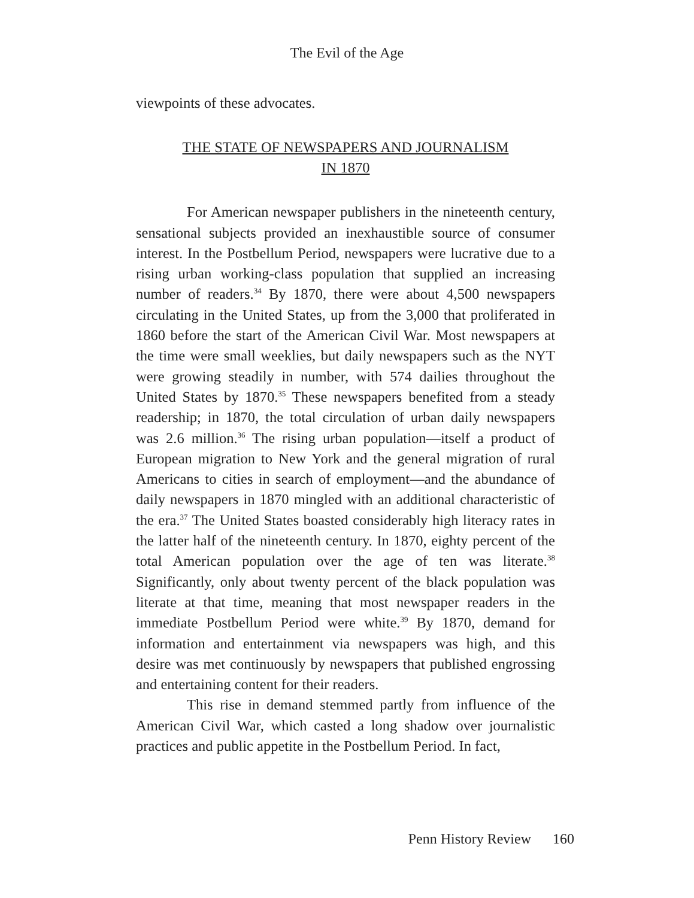The Evil of the Age
viewpoints of these advocates.
THE STATE OF NEWSPAPERS AND JOURNALISM
IN 1870
For American newspaper publishers in the nineteenth century, sensational subjects provided an inexhaustible source of consumer interest. In the Postbellum Period, newspapers were lucrative due to a rising urban working-class population that supplied an increasing number of readers.<sup>34</sup> By 1870, there were about 4,500 newspapers circulating in the United States, up from the 3,000 that proliferated in 1860 before the start of the American Civil War. Most newspapers at the time were small weeklies, but daily newspapers such as the NYT were growing steadily in number, with 574 dailies throughout the United States by 1870.<sup>35</sup> These newspapers benefited from a steady readership; in 1870, the total circulation of urban daily newspapers was 2.6 million.<sup>36</sup> The rising urban population—itself a product of European migration to New York and the general migration of rural Americans to cities in search of employment—and the abundance of daily newspapers in 1870 mingled with an additional characteristic of the era.<sup>37</sup> The United States boasted considerably high literacy rates in the latter half of the nineteenth century. In 1870, eighty percent of the total American population over the age of ten was literate.<sup>38</sup> Significantly, only about twenty percent of the black population was literate at that time, meaning that most newspaper readers in the immediate Postbellum Period were white.<sup>39</sup> By 1870, demand for information and entertainment via newspapers was high, and this desire was met continuously by newspapers that published engrossing and entertaining content for their readers.
This rise in demand stemmed partly from influence of the American Civil War, which casted a long shadow over journalistic practices and public appetite in the Postbellum Period. In fact,
Penn History Review 160